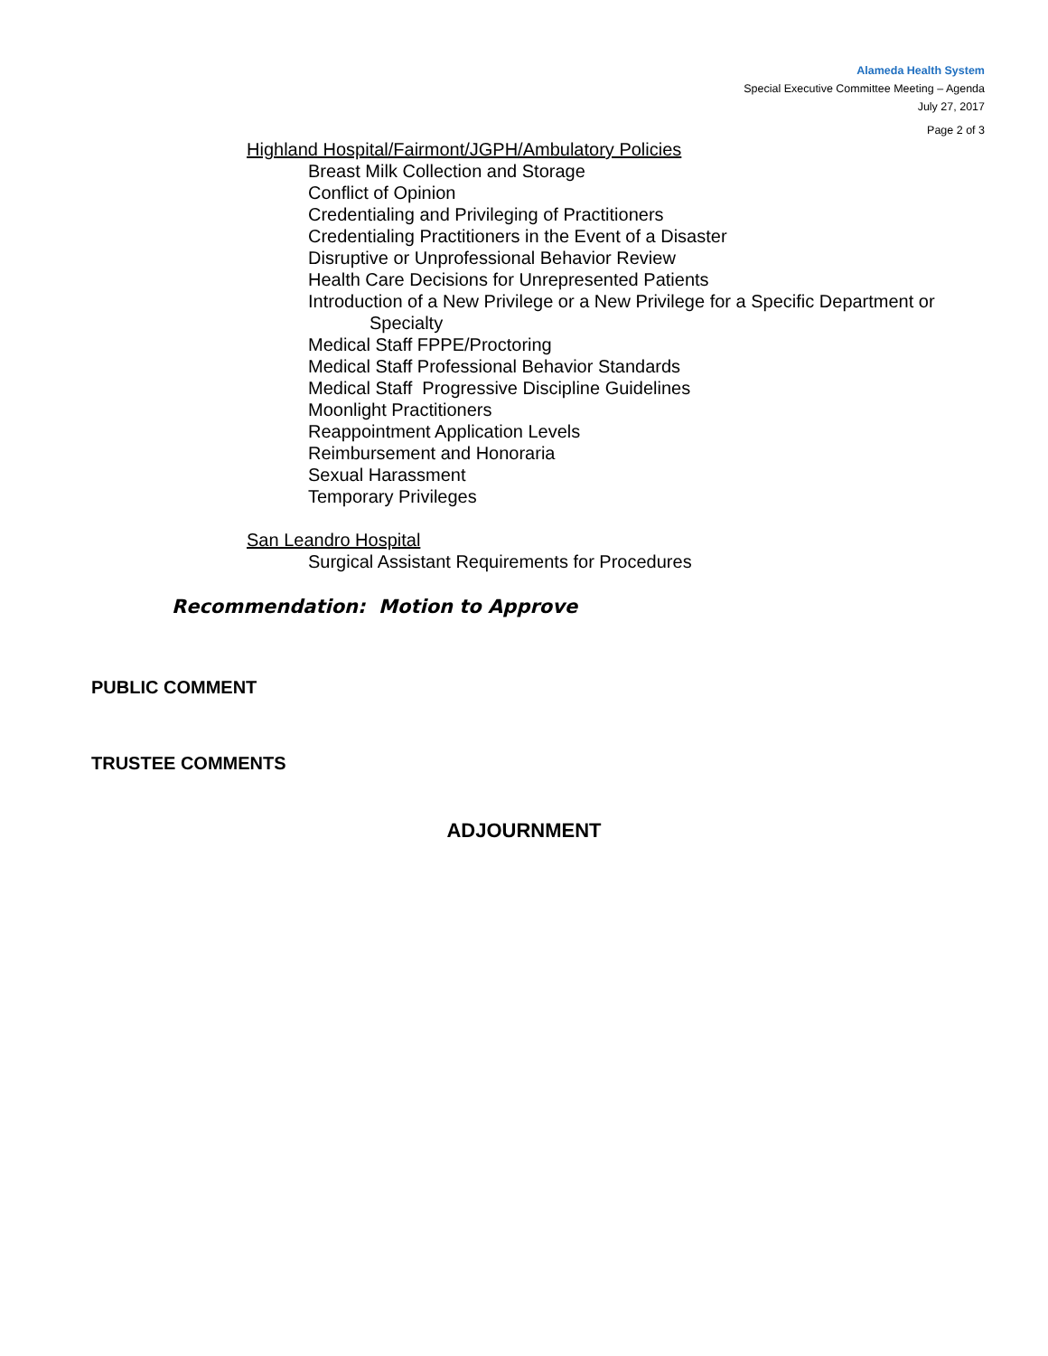Alameda Health System
Special Executive Committee Meeting – Agenda
July 27, 2017
Page 2 of 3
Highland Hospital/Fairmont/JGPH/Ambulatory Policies
Breast Milk Collection and Storage
Conflict of Opinion
Credentialing and Privileging of Practitioners
Credentialing Practitioners in the Event of a Disaster
Disruptive or Unprofessional Behavior Review
Health Care Decisions for Unrepresented Patients
Introduction of a New Privilege or a New Privilege for a Specific Department or
Specialty
Medical Staff FPPE/Proctoring
Medical Staff Professional Behavior Standards
Medical Staff Progressive Discipline Guidelines
Moonlight Practitioners
Reappointment Application Levels
Reimbursement and Honoraria
Sexual Harassment
Temporary Privileges
San Leandro Hospital
Surgical Assistant Requirements for Procedures
Recommendation: Motion to Approve
PUBLIC COMMENT
TRUSTEE COMMENTS
ADJOURNMENT